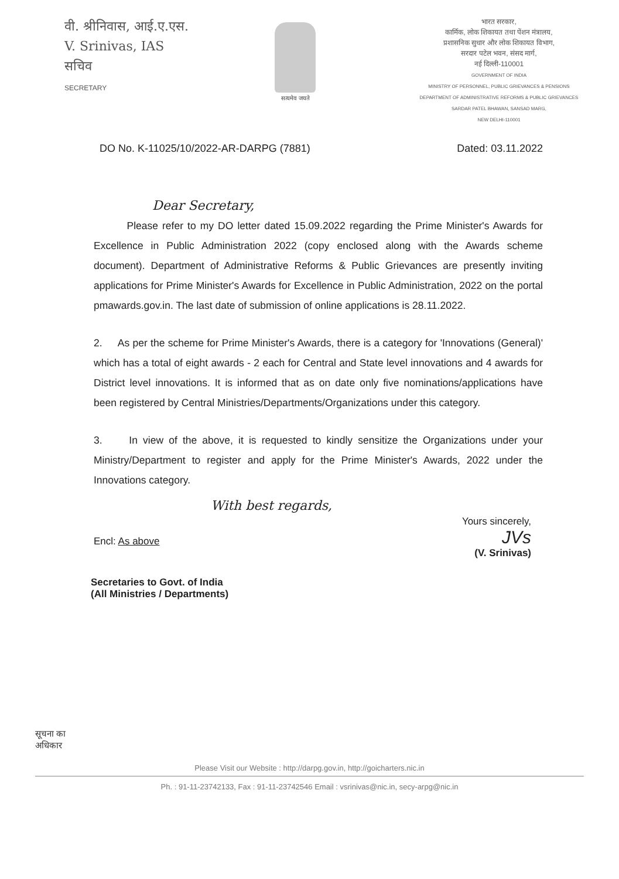वी. श्रीनिवास, आई.ए.एस.
V. Srinivas, IAS
सचिव
SECRETARY
सत्यमेव जयते
भारत सरकार,
कार्मिक, लोक शिकायत तथा पेंशन मंत्रालय,
प्रशासनिक सुधार और लोक शिकायत विभाग,
सरदार पटेल भवन, संसद मार्ग,
नई दिल्ली-110001
GOVERNMENT OF INDIA
MINISTRY OF PERSONNEL, PUBLIC GRIEVANCES & PENSIONS
DEPARTMENT OF ADMINISTRATIVE REFORMS & PUBLIC GRIEVANCES
SARDAR PATEL BHAWAN, SANSAD MARG,
NEW DELHI-110001
DO No. K-11025/10/2022-AR-DARPG (7881) Dated: 03.11.2022
Dear Secretary,
Please refer to my DO letter dated 15.09.2022 regarding the Prime Minister's Awards for Excellence in Public Administration 2022 (copy enclosed along with the Awards scheme document). Department of Administrative Reforms & Public Grievances are presently inviting applications for Prime Minister's Awards for Excellence in Public Administration, 2022 on the portal pmawards.gov.in. The last date of submission of online applications is 28.11.2022.
2. As per the scheme for Prime Minister's Awards, there is a category for 'Innovations (General)' which has a total of eight awards - 2 each for Central and State level innovations and 4 awards for District level innovations. It is informed that as on date only five nominations/applications have been registered by Central Ministries/Departments/Organizations under this category.
3. In view of the above, it is requested to kindly sensitize the Organizations under your Ministry/Department to register and apply for the Prime Minister's Awards, 2022 under the Innovations category.
With best regards,
Yours sincerely,
JVs
(V. Srinivas)
Encl: As above
Secretaries to Govt. of India
(All Ministries / Departments)
सूचना का
अधिकार
Please Visit our Website : http://darpg.gov.in, http://goicharters.nic.in
Ph. : 91-11-23742133, Fax : 91-11-23742546 Email : vsrinivas@nic.in, secy-arpg@nic.in